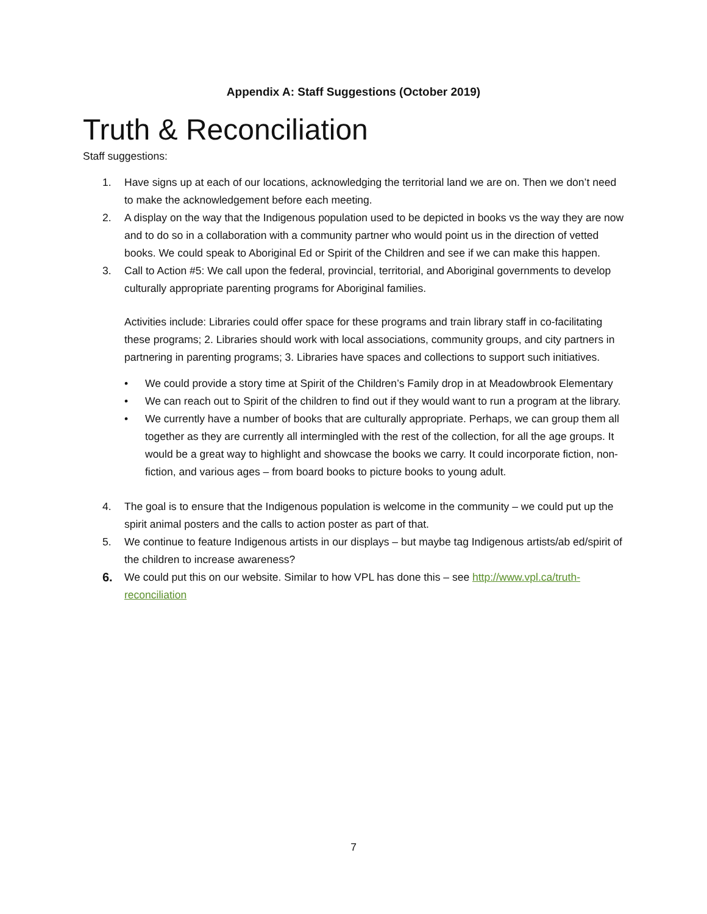Appendix A: Staff Suggestions (October 2019)
Truth & Reconciliation
Staff suggestions:
1. Have signs up at each of our locations, acknowledging the territorial land we are on. Then we don’t need to make the acknowledgement before each meeting.
2. A display on the way that the Indigenous population used to be depicted in books vs the way they are now and to do so in a collaboration with a community partner who would point us in the direction of vetted books. We could speak to Aboriginal Ed or Spirit of the Children and see if we can make this happen.
3. Call to Action #5: We call upon the federal, provincial, territorial, and Aboriginal governments to develop culturally appropriate parenting programs for Aboriginal families.
Activities include: Libraries could offer space for these programs and train library staff in co-facilitating these programs; 2. Libraries should work with local associations, community groups, and city partners in partnering in parenting programs; 3. Libraries have spaces and collections to support such initiatives.
• We could provide a story time at Spirit of the Children’s Family drop in at Meadowbrook Elementary
• We can reach out to Spirit of the children to find out if they would want to run a program at the library.
• We currently have a number of books that are culturally appropriate. Perhaps, we can group them all together as they are currently all intermingled with the rest of the collection, for all the age groups. It would be a great way to highlight and showcase the books we carry. It could incorporate fiction, non-fiction, and various ages – from board books to picture books to young adult.
4. The goal is to ensure that the Indigenous population is welcome in the community – we could put up the spirit animal posters and the calls to action poster as part of that.
5. We continue to feature Indigenous artists in our displays – but maybe tag Indigenous artists/ab ed/spirit of the children to increase awareness?
6. We could put this on our website. Similar to how VPL has done this – see http://www.vpl.ca/truth-reconciliation
7